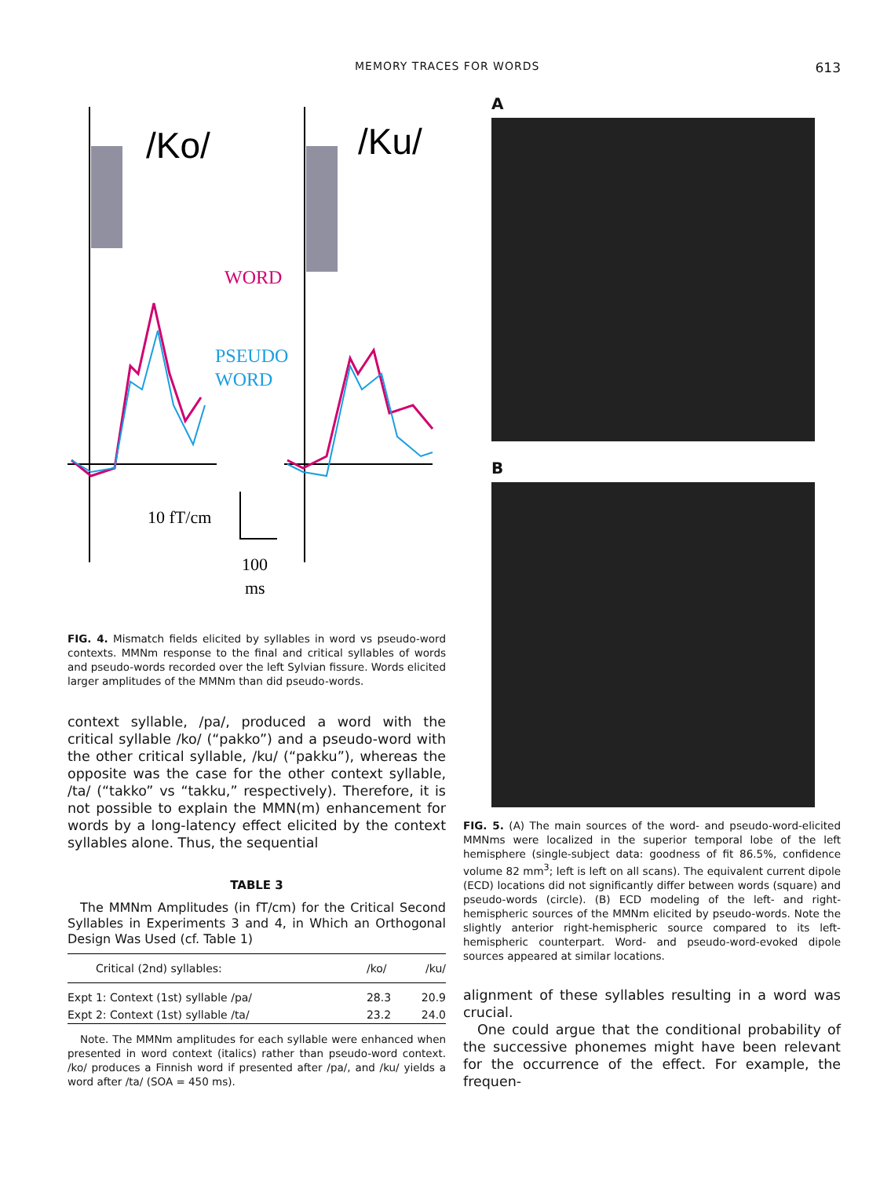MEMORY TRACES FOR WORDS 613
/Ko/
/Ku/
WORD
PSEUDO
WORD
10 fT/cm
100
ms
FIG. 4. Mismatch fields elicited by syllables in word vs pseudo-word contexts. MMNm response to the final and critical syllables of words and pseudo-words recorded over the left Sylvian fissure. Words elicited larger amplitudes of the MMNm than did pseudo-words.
context syllable, /pa/, produced a word with the critical syllable /ko/ (“pakko”) and a pseudo-word with the other critical syllable, /ku/ (“pakku”), whereas the opposite was the case for the other context syllable, /ta/ (“takko” vs “takku,” respectively). Therefore, it is not possible to explain the MMN(m) enhancement for words by a long-latency effect elicited by the context syllables alone. Thus, the sequential
TABLE 3
The MMNm Amplitudes (in fT/cm) for the Critical Second Syllables in Experiments 3 and 4, in Which an Orthogonal Design Was Used (cf. Table 1)
| Critical (2nd) syllables: | /ko/ | /ku/ |
| --- | --- | --- |
| Expt 1: Context (1st) syllable /pa/ | 28.3 | 20.9 |
| Expt 2: Context (1st) syllable /ta/ | 23.2 | 24.0 |
Note. The MMNm amplitudes for each syllable were enhanced when presented in word context (italics) rather than pseudo-word context. /ko/ produces a Finnish word if presented after /pa/, and /ku/ yields a word after /ta/ (SOA = 450 ms).
A
B
FIG. 5. (A) The main sources of the word- and pseudo-word-elicited MMNms were localized in the superior temporal lobe of the left hemisphere (single-subject data: goodness of fit 86.5%, confidence volume 82 mm<sup>3</sup>; left is left on all scans). The equivalent current dipole (ECD) locations did not significantly differ between words (square) and pseudo-words (circle). (B) ECD modeling of the left- and right-hemispheric sources of the MMNm elicited by pseudo-words. Note the slightly anterior right-hemispheric source compared to its left-hemispheric counterpart. Word- and pseudo-word-evoked dipole sources appeared at similar locations.
alignment of these syllables resulting in a word was crucial.
One could argue that the conditional probability of the successive phonemes might have been relevant for the occurrence of the effect. For example, the frequen-